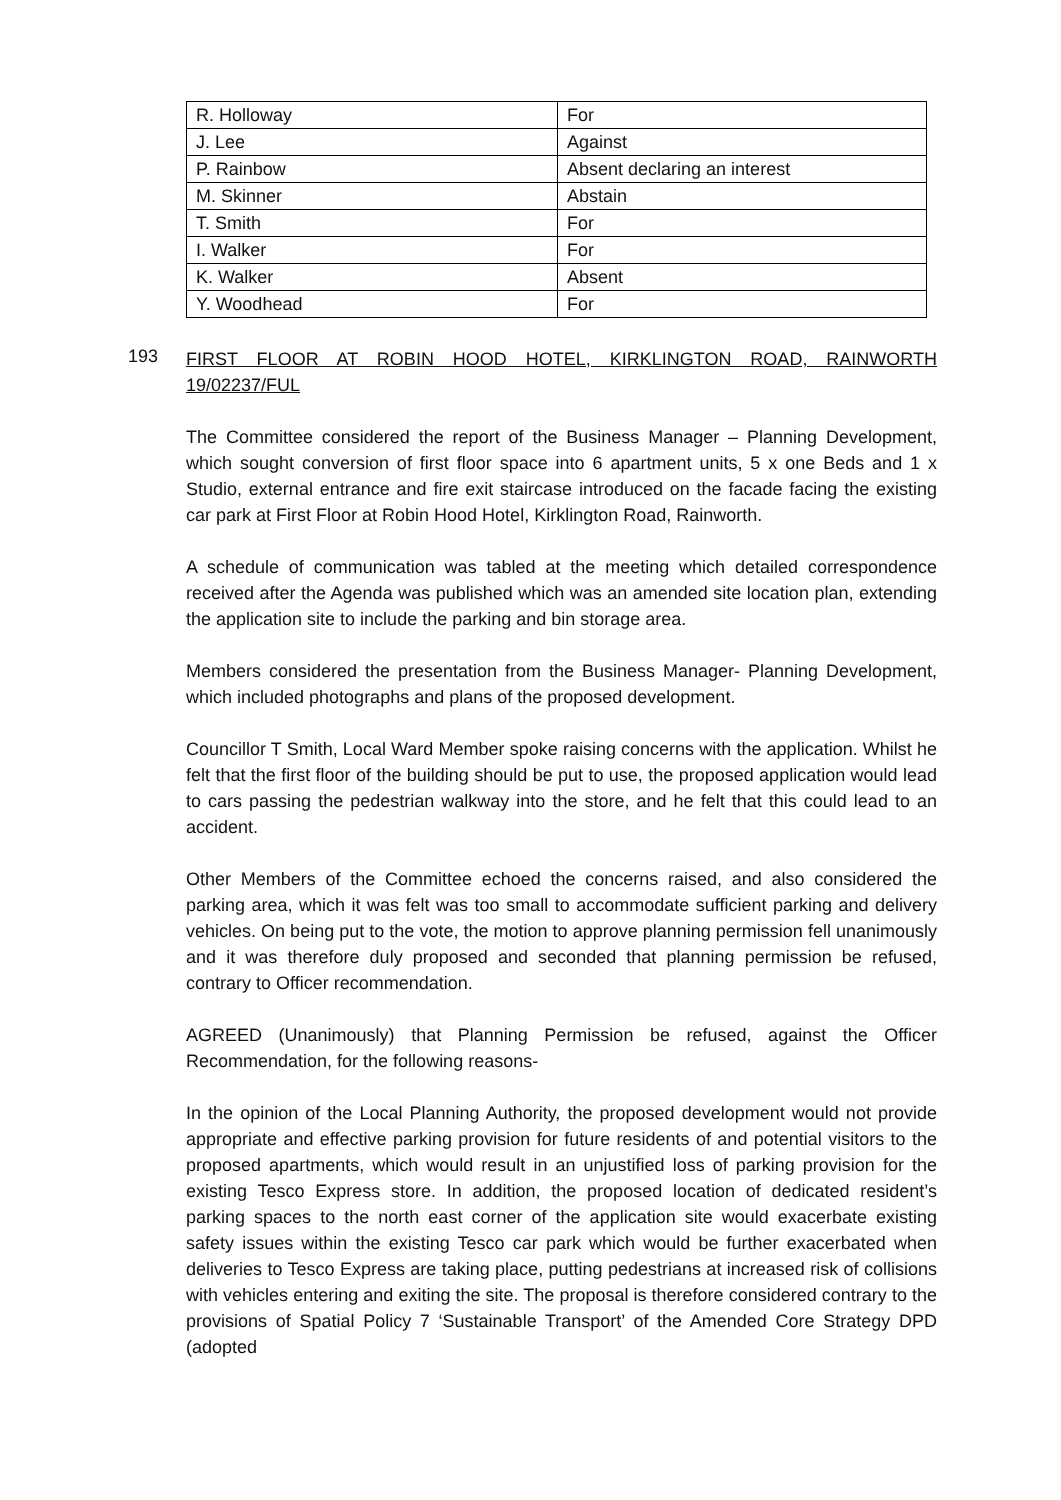| R. Holloway | For |
| J. Lee | Against |
| P. Rainbow | Absent declaring an interest |
| M. Skinner | Abstain |
| T. Smith | For |
| I. Walker | For |
| K. Walker | Absent |
| Y. Woodhead | For |
193
FIRST FLOOR AT ROBIN HOOD HOTEL, KIRKLINGTON ROAD, RAINWORTH 19/02237/FUL
The Committee considered the report of the Business Manager – Planning Development, which sought conversion of first floor space into 6 apartment units, 5 x one Beds and 1 x Studio, external entrance and fire exit staircase introduced on the facade facing the existing car park at First Floor at Robin Hood Hotel, Kirklington Road, Rainworth.
A schedule of communication was tabled at the meeting which detailed correspondence received after the Agenda was published which was an amended site location plan, extending the application site to include the parking and bin storage area.
Members considered the presentation from the Business Manager- Planning Development, which included photographs and plans of the proposed development.
Councillor T Smith, Local Ward Member spoke raising concerns with the application. Whilst he felt that the first floor of the building should be put to use, the proposed application would lead to cars passing the pedestrian walkway into the store, and he felt that this could lead to an accident.
Other Members of the Committee echoed the concerns raised, and also considered the parking area, which it was felt was too small to accommodate sufficient parking and delivery vehicles. On being put to the vote, the motion to approve planning permission fell unanimously and it was therefore duly proposed and seconded that planning permission be refused, contrary to Officer recommendation.
AGREED (Unanimously) that Planning Permission be refused, against the Officer Recommendation, for the following reasons-
In the opinion of the Local Planning Authority, the proposed development would not provide appropriate and effective parking provision for future residents of and potential visitors to the proposed apartments, which would result in an unjustified loss of parking provision for the existing Tesco Express store. In addition, the proposed location of dedicated resident’s parking spaces to the north east corner of the application site would exacerbate existing safety issues within the existing Tesco car park which would be further exacerbated when deliveries to Tesco Express are taking place, putting pedestrians at increased risk of collisions with vehicles entering and exiting the site. The proposal is therefore considered contrary to the provisions of Spatial Policy 7 ‘Sustainable Transport’ of the Amended Core Strategy DPD (adopted